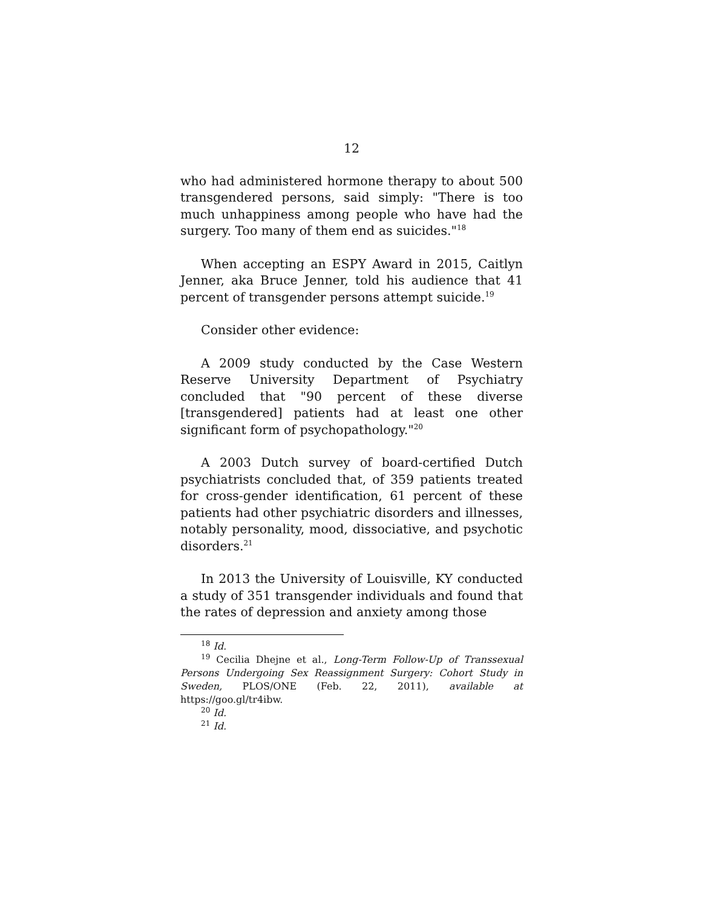12
who had administered hormone therapy to about 500 transgendered persons, said simply: "There is too much unhappiness among people who have had the surgery. Too many of them end as suicides."<sup>18</sup>
When accepting an ESPY Award in 2015, Caitlyn Jenner, aka Bruce Jenner, told his audience that 41 percent of transgender persons attempt suicide.<sup>19</sup>
Consider other evidence:
A 2009 study conducted by the Case Western Reserve University Department of Psychiatry concluded that "90 percent of these diverse [transgendered] patients had at least one other significant form of psychopathology."<sup>20</sup>
A 2003 Dutch survey of board-certified Dutch psychiatrists concluded that, of 359 patients treated for cross-gender identification, 61 percent of these patients had other psychiatric disorders and illnesses, notably personality, mood, dissociative, and psychotic disorders.<sup>21</sup>
In 2013 the University of Louisville, KY conducted a study of 351 transgender individuals and found that the rates of depression and anxiety among those
<sup>18</sup> Id.
<sup>19</sup> Cecilia Dhejne et al., Long-Term Follow-Up of Transsexual Persons Undergoing Sex Reassignment Surgery: Cohort Study in Sweden, PLOS/ONE (Feb. 22, 2011), available at https://goo.gl/tr4ibw.
<sup>20</sup> Id.
<sup>21</sup> Id.